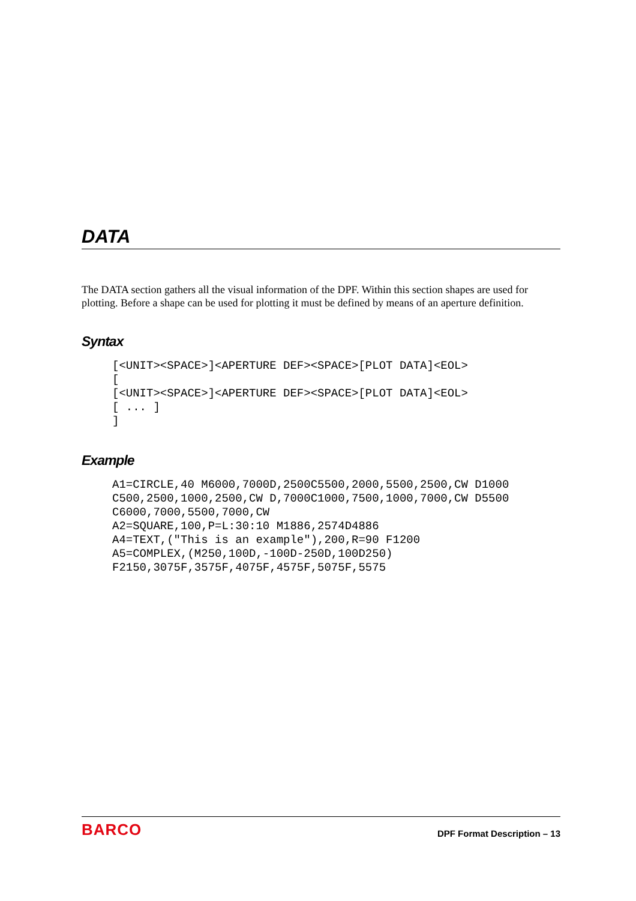DATA
The DATA section gathers all the visual information of the DPF. Within this section shapes are used for plotting. Before a shape can be used for plotting it must be defined by means of an aperture definition.
Syntax
[<UNIT><SPACE>]<APERTURE DEF><SPACE>[PLOT DATA]<EOL>
[
[<UNIT><SPACE>]<APERTURE DEF><SPACE>[PLOT DATA]<EOL>
[ ... ]
]
Example
A1=CIRCLE,40 M6000,7000D,2500C5500,2000,5500,2500,CW D1000
C500,2500,1000,2500,CW D,7000C1000,7500,1000,7000,CW D5500
C6000,7000,5500,7000,CW
A2=SQUARE,100,P=L:30:10 M1886,2574D4886
A4=TEXT,("This is an example"),200,R=90 F1200
A5=COMPLEX,(M250,100D,-100D-250D,100D250)
F2150,3075F,3575F,4075F,4575F,5075F,5575
BARCO DPF Format Description – 13